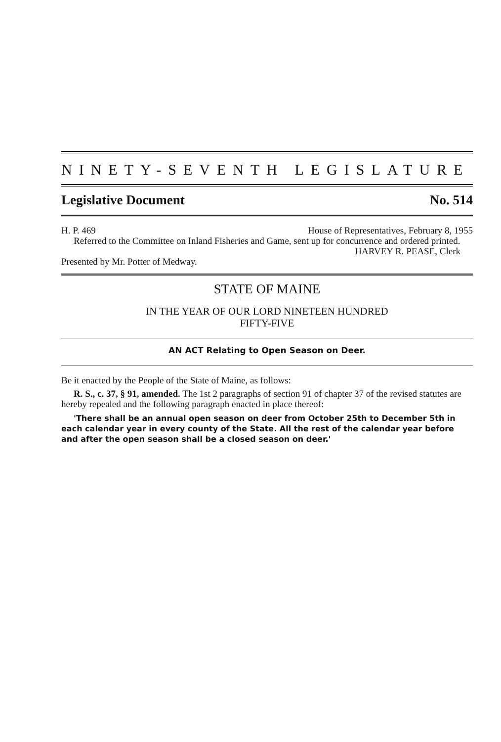NINETY-SEVENTH LEGISLATURE
Legislative Document No. 514
H. P. 469 House of Representatives, February 8, 1955
Referred to the Committee on Inland Fisheries and Game, sent up for concurrence and ordered printed.
HARVEY R. PEASE, Clerk
Presented by Mr. Potter of Medway.
STATE OF MAINE
IN THE YEAR OF OUR LORD NINETEEN HUNDRED
FIFTY-FIVE
AN ACT Relating to Open Season on Deer.
Be it enacted by the People of the State of Maine, as follows:
R. S., c. 37, § 91, amended. The 1st 2 paragraphs of section 91 of chapter 37 of the revised statutes are hereby repealed and the following paragraph enacted in place thereof:
'There shall be an annual open season on deer from October 25th to December 5th in each calendar year in every county of the State. All the rest of the calendar year before and after the open season shall be a closed season on deer.'